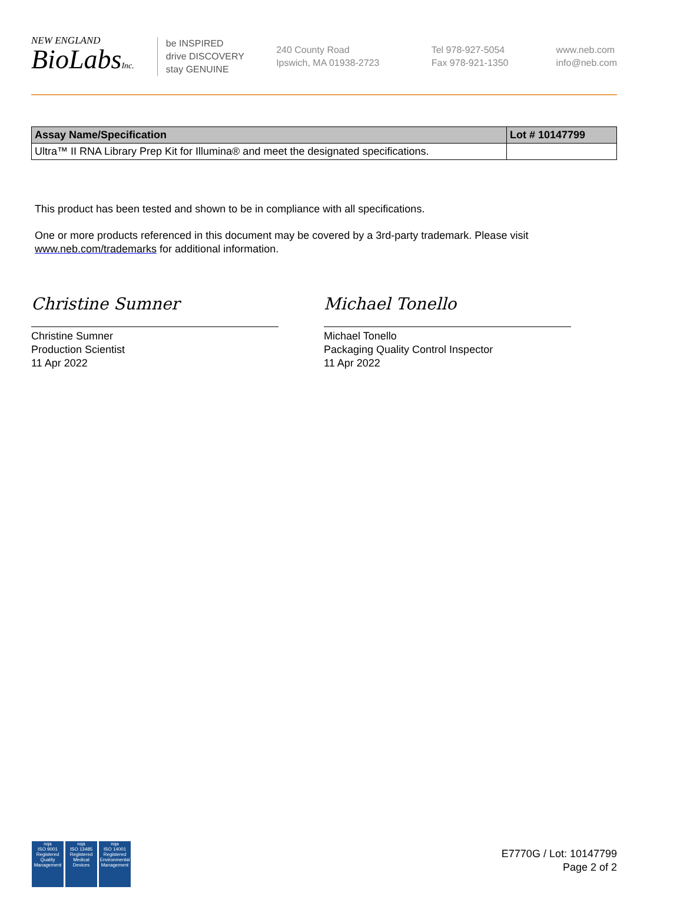NEW ENGLAND
BioLabsInc.
be INSPIRED
drive DISCOVERY
stay GENUINE
240 County Road
Ipswich, MA 01938-2723
Tel 978-927-5054
Fax 978-921-1350
www.neb.com
info@neb.com
| Assay Name/Specification | Lot # 10147799 |
| --- | --- |
| Ultra™ II RNA Library Prep Kit for Illumina® and meet the designated specifications. | |
This product has been tested and shown to be in compliance with all specifications.
One or more products referenced in this document may be covered by a 3rd-party trademark. Please visit
www.neb.com/trademarks for additional information.
Christine Sumner
Christine Sumner
Production Scientist
11 Apr 2022
Michael Tonello
Michael Tonello
Packaging Quality Control Inspector
11 Apr 2022
nqa
ISO 9001
Registered
Quality Management
nqa
ISO 13485
Registered
Medical Devices
nqa
ISO 14001
Registered
Environmental Management
E7770G / Lot: 10147799
Page 2 of 2